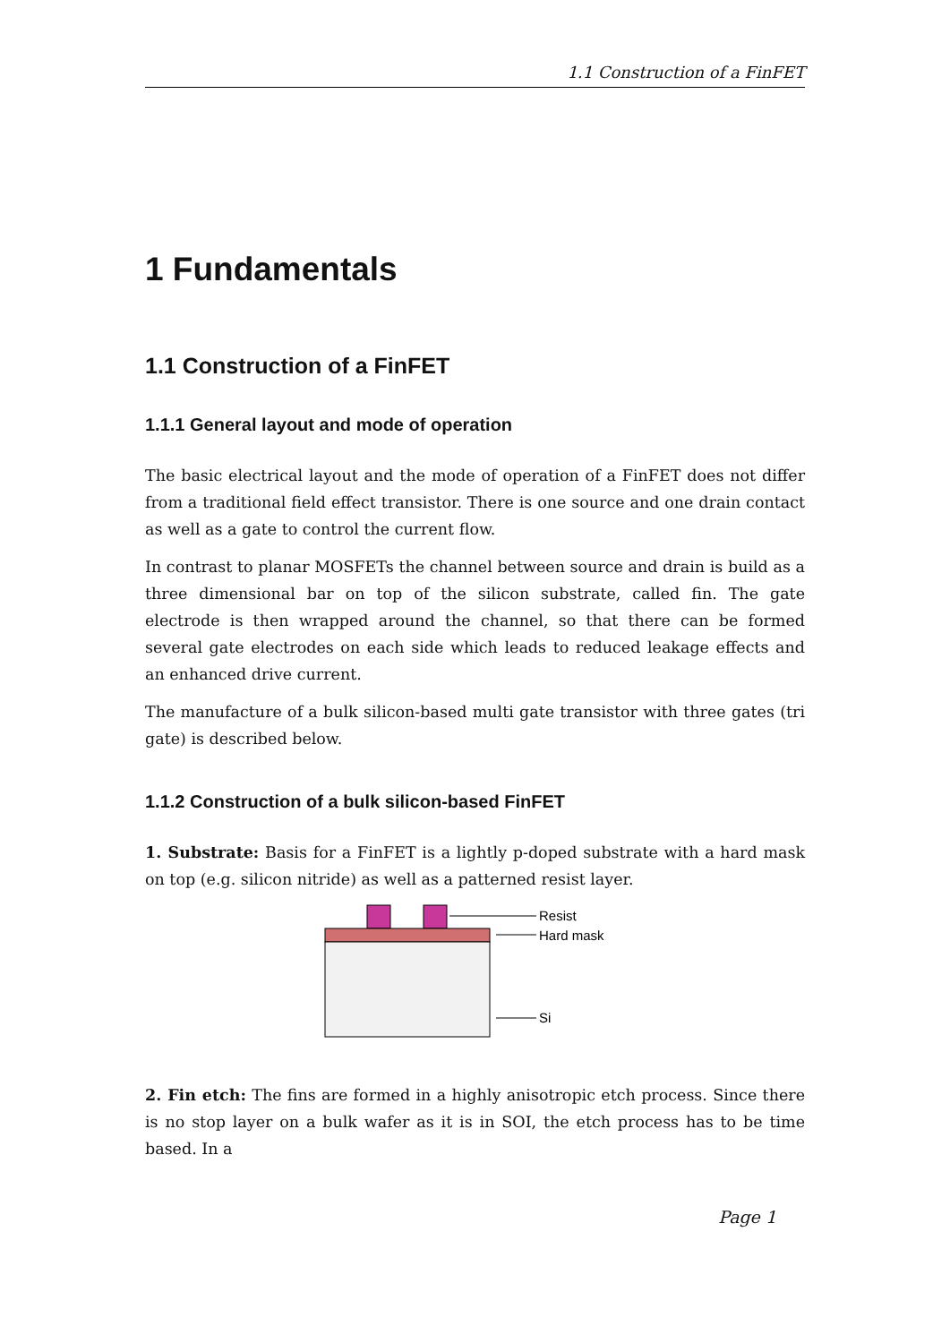1.1 Construction of a FinFET
1 Fundamentals
1.1 Construction of a FinFET
1.1.1 General layout and mode of operation
The basic electrical layout and the mode of operation of a FinFET does not differ from a traditional field effect transistor. There is one source and one drain contact as well as a gate to control the current flow.
In contrast to planar MOSFETs the channel between source and drain is build as a three dimensional bar on top of the silicon substrate, called fin. The gate electrode is then wrapped around the channel, so that there can be formed several gate electrodes on each side which leads to reduced leakage effects and an enhanced drive current.
The manufacture of a bulk silicon-based multi gate transistor with three gates (tri gate) is described below.
1.1.2 Construction of a bulk silicon-based FinFET
1. Substrate: Basis for a FinFET is a lightly p-doped substrate with a hard mask on top (e.g. silicon nitride) as well as a patterned resist layer.
Resist
Hard mask
Si
2. Fin etch: The fins are formed in a highly anisotropic etch process. Since there is no stop layer on a bulk wafer as it is in SOI, the etch process has to be time based. In a
Page 1